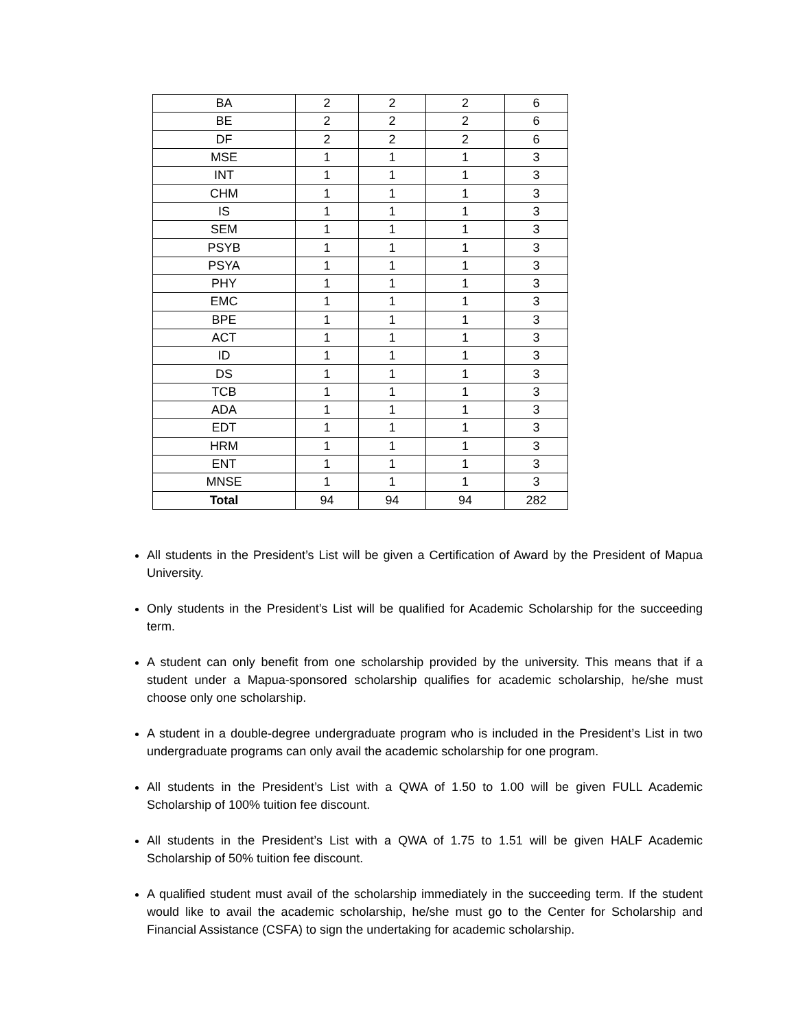| BA | 2 | 2 | 2 | 6 |
| BE | 2 | 2 | 2 | 6 |
| DF | 2 | 2 | 2 | 6 |
| MSE | 1 | 1 | 1 | 3 |
| INT | 1 | 1 | 1 | 3 |
| CHM | 1 | 1 | 1 | 3 |
| IS | 1 | 1 | 1 | 3 |
| SEM | 1 | 1 | 1 | 3 |
| PSYB | 1 | 1 | 1 | 3 |
| PSYA | 1 | 1 | 1 | 3 |
| PHY | 1 | 1 | 1 | 3 |
| EMC | 1 | 1 | 1 | 3 |
| BPE | 1 | 1 | 1 | 3 |
| ACT | 1 | 1 | 1 | 3 |
| ID | 1 | 1 | 1 | 3 |
| DS | 1 | 1 | 1 | 3 |
| TCB | 1 | 1 | 1 | 3 |
| ADA | 1 | 1 | 1 | 3 |
| EDT | 1 | 1 | 1 | 3 |
| HRM | 1 | 1 | 1 | 3 |
| ENT | 1 | 1 | 1 | 3 |
| MNSE | 1 | 1 | 1 | 3 |
| Total | 94 | 94 | 94 | 282 |
All students in the President’s List will be given a Certification of Award by the President of Mapua University.
Only students in the President’s List will be qualified for Academic Scholarship for the succeeding term.
A student can only benefit from one scholarship provided by the university. This means that if a student under a Mapua-sponsored scholarship qualifies for academic scholarship, he/she must choose only one scholarship.
A student in a double-degree undergraduate program who is included in the President’s List in two undergraduate programs can only avail the academic scholarship for one program.
All students in the President’s List with a QWA of 1.50 to 1.00 will be given FULL Academic Scholarship of 100% tuition fee discount.
All students in the President’s List with a QWA of 1.75 to 1.51 will be given HALF Academic Scholarship of 50% tuition fee discount.
A qualified student must avail of the scholarship immediately in the succeeding term. If the student would like to avail the academic scholarship, he/she must go to the Center for Scholarship and Financial Assistance (CSFA) to sign the undertaking for academic scholarship.